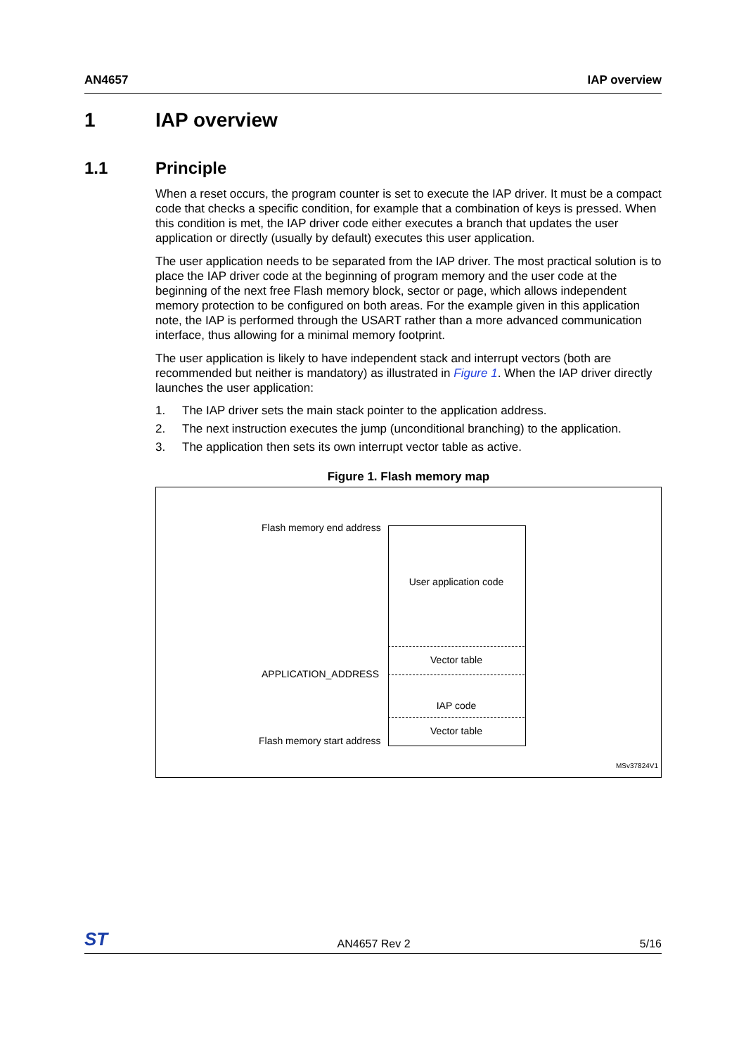AN4657 IAP overview
1 IAP overview
1.1 Principle
When a reset occurs, the program counter is set to execute the IAP driver. It must be a compact code that checks a specific condition, for example that a combination of keys is pressed. When this condition is met, the IAP driver code either executes a branch that updates the user application or directly (usually by default) executes this user application.
The user application needs to be separated from the IAP driver. The most practical solution is to place the IAP driver code at the beginning of program memory and the user code at the beginning of the next free Flash memory block, sector or page, which allows independent memory protection to be configured on both areas. For the example given in this application note, the IAP is performed through the USART rather than a more advanced communication interface, thus allowing for a minimal memory footprint.
The user application is likely to have independent stack and interrupt vectors (both are recommended but neither is mandatory) as illustrated in Figure 1. When the IAP driver directly launches the user application:
1. The IAP driver sets the main stack pointer to the application address.
2. The next instruction executes the jump (unconditional branching) to the application.
3. The application then sets its own interrupt vector table as active.
Figure 1. Flash memory map
Flash memory end address
User application code
Vector table
APPLICATION_ADDRESS
IAP code
Vector table
Flash memory start address
MSv37824V1
ST AN4657 Rev 2 5/16